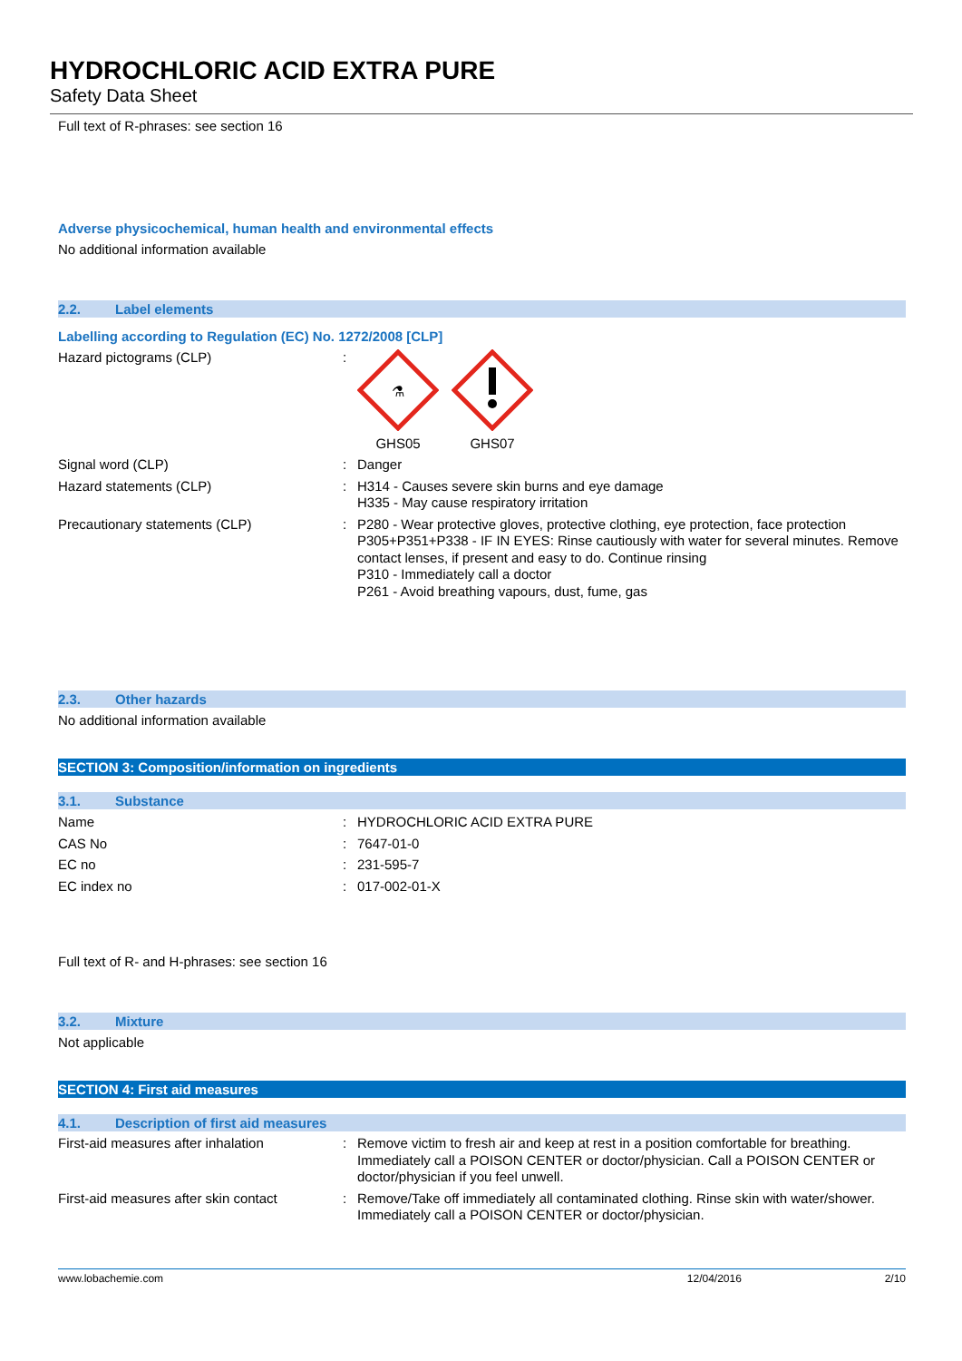HYDROCHLORIC ACID EXTRA PURE
Safety Data Sheet
Full text of R-phrases: see section 16
Adverse physicochemical, human health and environmental effects
No additional information available
2.2. Label elements
Labelling according to Regulation (EC) No. 1272/2008 [CLP]
| Hazard pictograms (CLP) | : | ⚗ GHS05 GHS07 |
| Signal word (CLP) | : | Danger |
| Hazard statements (CLP) | : | H314 - Causes severe skin burns and eye damage H335 - May cause respiratory irritation |
| Precautionary statements (CLP) | : | P280 - Wear protective gloves, protective clothing, eye protection, face protection P305+P351+P338 - IF IN EYES: Rinse cautiously with water for several minutes. Remove contact lenses, if present and easy to do. Continue rinsing P310 - Immediately call a doctor P261 - Avoid breathing vapours, dust, fume, gas |
2.3. Other hazards
No additional information available
SECTION 3: Composition/information on ingredients
3.1. Substance
| Name | : | HYDROCHLORIC ACID EXTRA PURE |
| CAS No | : | 7647-01-0 |
| EC no | : | 231-595-7 |
| EC index no | : | 017-002-01-X |
Full text of R- and H-phrases: see section 16
3.2. Mixture
Not applicable
SECTION 4: First aid measures
4.1. Description of first aid measures
| First-aid measures after inhalation | : | Remove victim to fresh air and keep at rest in a position comfortable for breathing. Immediately call a POISON CENTER or doctor/physician. Call a POISON CENTER or doctor/physician if you feel unwell. |
| First-aid measures after skin contact | : | Remove/Take off immediately all contaminated clothing. Rinse skin with water/shower. Immediately call a POISON CENTER or doctor/physician. |
www.lobachemie.com 12/04/2016 2/10